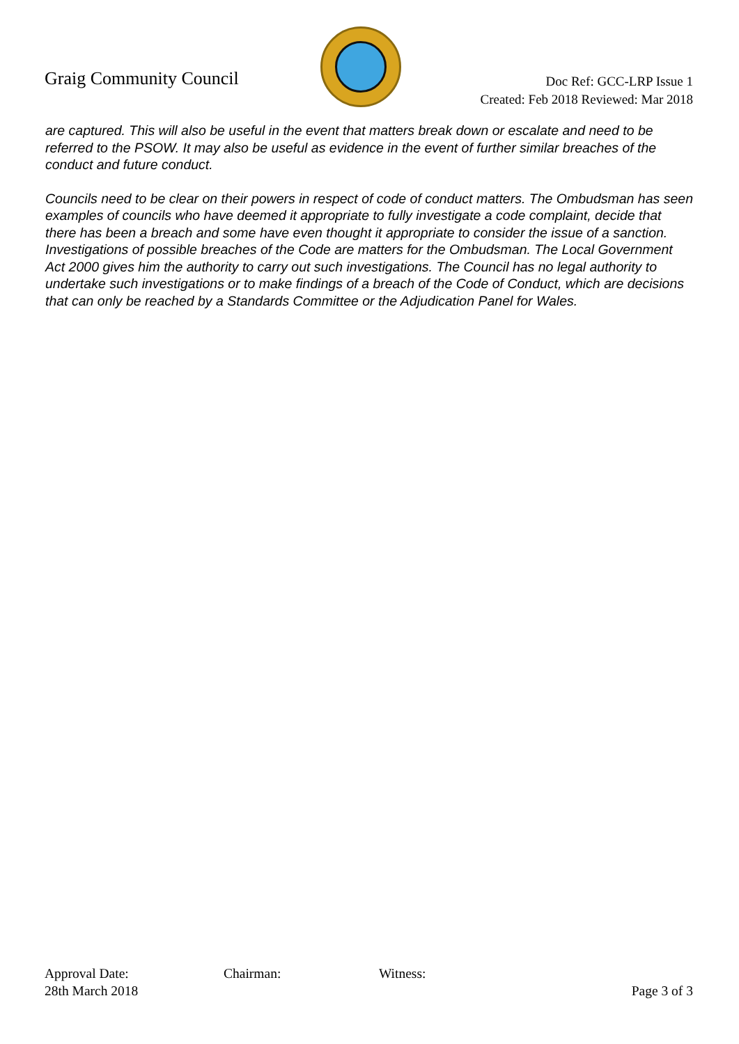Graig Community Council
Doc Ref: GCC-LRP Issue 1
Created: Feb 2018 Reviewed: Mar 2018
are captured. This will also be useful in the event that matters break down or escalate and need to be referred to the PSOW. It may also be useful as evidence in the event of further similar breaches of the conduct and future conduct.
Councils need to be clear on their powers in respect of code of conduct matters. The Ombudsman has seen examples of councils who have deemed it appropriate to fully investigate a code complaint, decide that there has been a breach and some have even thought it appropriate to consider the issue of a sanction. Investigations of possible breaches of the Code are matters for the Ombudsman. The Local Government Act 2000 gives him the authority to carry out such investigations. The Council has no legal authority to undertake such investigations or to make findings of a breach of the Code of Conduct, which are decisions that can only be reached by a Standards Committee or the Adjudication Panel for Wales.
Approval Date:
28th March 2018
Chairman: Witness: Page 3 of 3